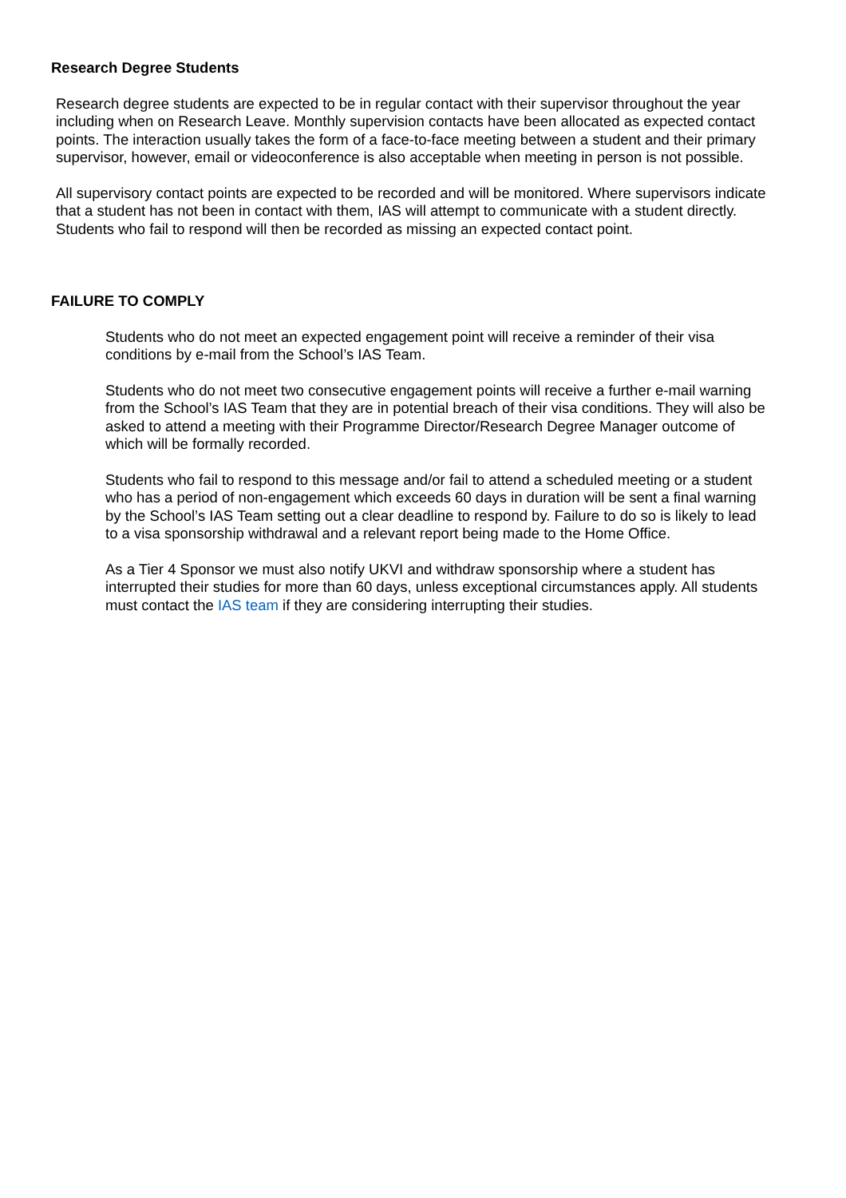Research Degree Students
Research degree students are expected to be in regular contact with their supervisor throughout the year including when on Research Leave. Monthly supervision contacts have been allocated as expected contact points. The interaction usually takes the form of a face-to-face meeting between a student and their primary supervisor, however, email or videoconference is also acceptable when meeting in person is not possible.
All supervisory contact points are expected to be recorded and will be monitored. Where supervisors indicate that a student has not been in contact with them, IAS will attempt to communicate with a student directly. Students who fail to respond will then be recorded as missing an expected contact point.
FAILURE TO COMPLY
Students who do not meet an expected engagement point will receive a reminder of their visa conditions by e-mail from the School’s IAS Team.
Students who do not meet two consecutive engagement points will receive a further e-mail warning from the School’s IAS Team that they are in potential breach of their visa conditions. They will also be asked to attend a meeting with their Programme Director/Research Degree Manager outcome of which will be formally recorded.
Students who fail to respond to this message and/or fail to attend a scheduled meeting or a student who has a period of non-engagement which exceeds 60 days in duration will be sent a final warning by the School’s IAS Team setting out a clear deadline to respond by. Failure to do so is likely to lead to a visa sponsorship withdrawal and a relevant report being made to the Home Office.
As a Tier 4 Sponsor we must also notify UKVI and withdraw sponsorship where a student has interrupted their studies for more than 60 days, unless exceptional circumstances apply. All students must contact the IAS team if they are considering interrupting their studies.